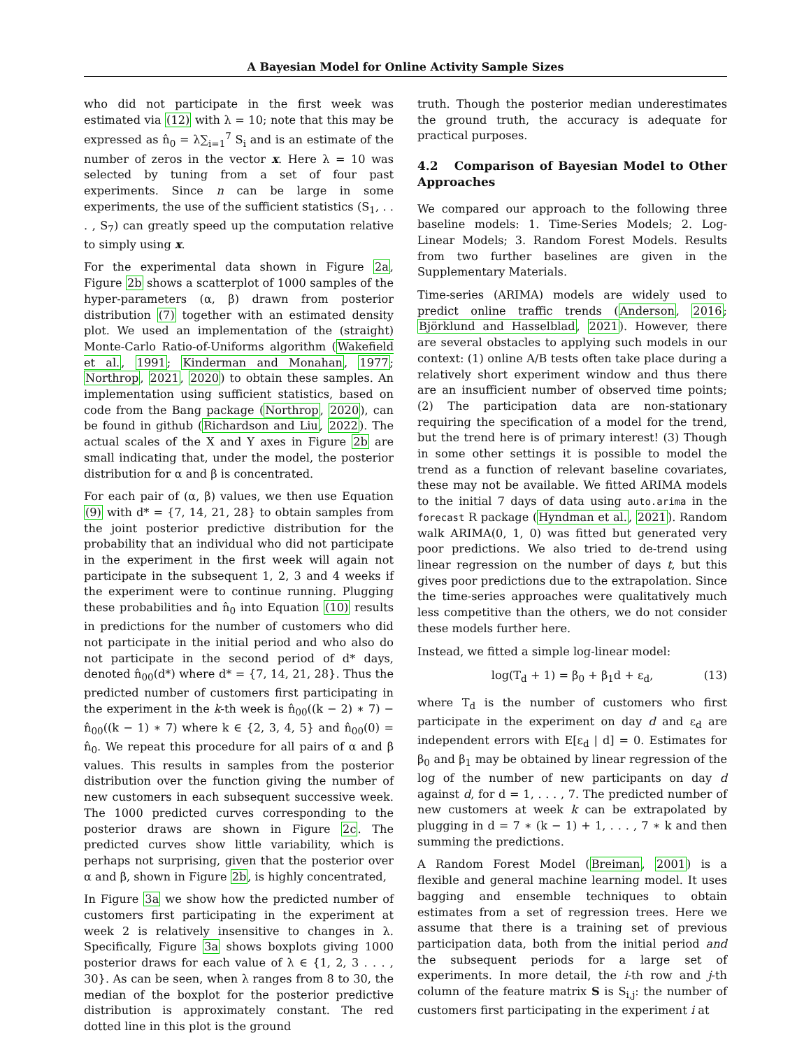A Bayesian Model for Online Activity Sample Sizes
who did not participate in the first week was estimated via (12) with λ = 10; note that this may be expressed as n̂<sub>0</sub> = λ∑<sub>i=1</sub><sup>7</sup> S<sub>i</sub> and is an estimate of the number of zeros in the vector x. Here λ = 10 was selected by tuning from a set of four past experiments. Since n can be large in some experiments, the use of the sufficient statistics (S<sub>1</sub>, . . . , S<sub>7</sub>) can greatly speed up the computation relative to simply using x.
For the experimental data shown in Figure 2a, Figure 2b shows a scatterplot of 1000 samples of the hyper-parameters (α, β) drawn from posterior distribution (7) together with an estimated density plot. We used an implementation of the (straight) Monte-Carlo Ratio-of-Uniforms algorithm (Wakefield et al., 1991; Kinderman and Monahan, 1977; Northrop, 2021, 2020) to obtain these samples. An implementation using sufficient statistics, based on code from the Bang package (Northrop, 2020), can be found in github (Richardson and Liu, 2022). The actual scales of the X and Y axes in Figure 2b are small indicating that, under the model, the posterior distribution for α and β is concentrated.
For each pair of (α, β) values, we then use Equation (9) with d* = {7, 14, 21, 28} to obtain samples from the joint posterior predictive distribution for the probability that an individual who did not participate in the experiment in the first week will again not participate in the subsequent 1, 2, 3 and 4 weeks if the experiment were to continue running. Plugging these probabilities and n̂<sub>0</sub> into Equation (10) results in predictions for the number of customers who did not participate in the initial period and who also do not participate in the second period of d* days, denoted n̂<sub>00</sub>(d*) where d* = {7, 14, 21, 28}. Thus the predicted number of customers first participating in the experiment in the k-th week is n̂<sub>00</sub>((k − 2) ∗ 7) − n̂<sub>00</sub>((k − 1) ∗ 7) where k ∈ {2, 3, 4, 5} and n̂<sub>00</sub>(0) = n̂<sub>0</sub>. We repeat this procedure for all pairs of α and β values. This results in samples from the posterior distribution over the function giving the number of new customers in each subsequent successive week. The 1000 predicted curves corresponding to the posterior draws are shown in Figure 2c. The predicted curves show little variability, which is perhaps not surprising, given that the posterior over α and β, shown in Figure 2b, is highly concentrated,
In Figure 3a we show how the predicted number of customers first participating in the experiment at week 2 is relatively insensitive to changes in λ. Specifically, Figure 3a shows boxplots giving 1000 posterior draws for each value of λ ∈ {1, 2, 3 . . . , 30}. As can be seen, when λ ranges from 8 to 30, the median of the boxplot for the posterior predictive distribution is approximately constant. The red dotted line in this plot is the ground
truth. Though the posterior median underestimates the ground truth, the accuracy is adequate for practical purposes.
4.2 Comparison of Bayesian Model to Other Approaches
We compared our approach to the following three baseline models: 1. Time-Series Models; 2. Log-Linear Models; 3. Random Forest Models. Results from two further baselines are given in the Supplementary Materials.
Time-series (ARIMA) models are widely used to predict online traffic trends (Anderson, 2016; Björklund and Hasselblad, 2021). However, there are several obstacles to applying such models in our context: (1) online A/B tests often take place during a relatively short experiment window and thus there are an insufficient number of observed time points; (2) The participation data are non-stationary requiring the specification of a model for the trend, but the trend here is of primary interest! (3) Though in some other settings it is possible to model the trend as a function of relevant baseline covariates, these may not be available. We fitted ARIMA models to the initial 7 days of data using auto.arima in the forecast R package (Hyndman et al., 2021). Random walk ARIMA(0, 1, 0) was fitted but generated very poor predictions. We also tried to de-trend using linear regression on the number of days t, but this gives poor predictions due to the extrapolation. Since the time-series approaches were qualitatively much less competitive than the others, we do not consider these models further here.
Instead, we fitted a simple log-linear model:
log(T<sub>d</sub> + 1) = β<sub>0</sub> + β<sub>1</sub>d + ε<sub>d</sub>, (13)
where T<sub>d</sub> is the number of customers who first participate in the experiment on day d and ε<sub>d</sub> are independent errors with E[ε<sub>d</sub> | d] = 0. Estimates for β<sub>0</sub> and β<sub>1</sub> may be obtained by linear regression of the log of the number of new participants on day d against d, for d = 1, . . . , 7. The predicted number of new customers at week k can be extrapolated by plugging in d = 7 ∗ (k − 1) + 1, . . . , 7 ∗ k and then summing the predictions.
A Random Forest Model (Breiman, 2001) is a flexible and general machine learning model. It uses bagging and ensemble techniques to obtain estimates from a set of regression trees. Here we assume that there is a training set of previous participation data, both from the initial period and the subsequent periods for a large set of experiments. In more detail, the i-th row and j-th column of the feature matrix S is S<sub>i,j</sub>: the number of customers first participating in the experiment i at